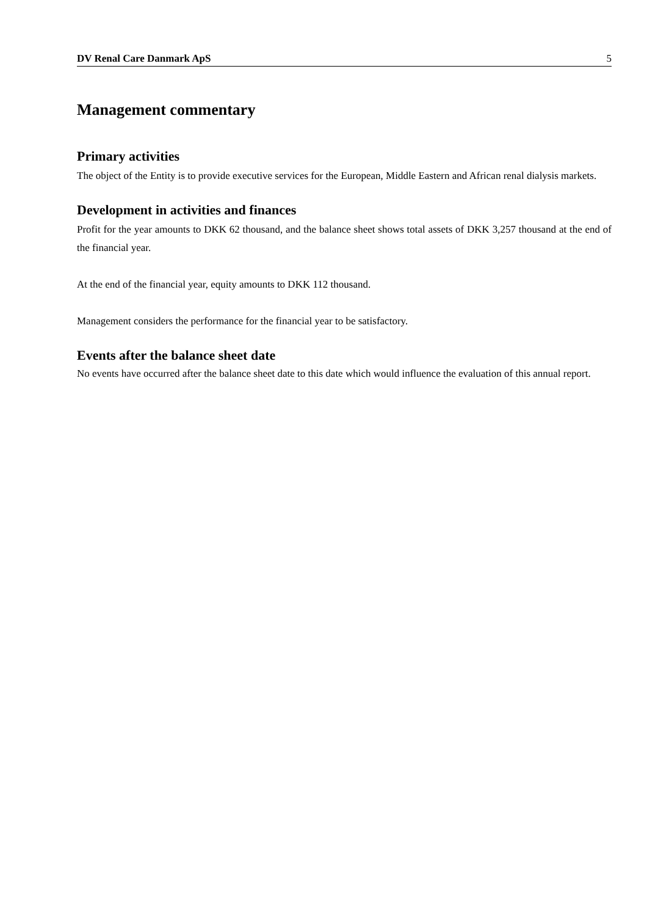DV Renal Care Danmark ApS 5
Management commentary
Primary activities
The object of the Entity is to provide executive services for the European, Middle Eastern and African renal dialysis markets.
Development in activities and finances
Profit for the year amounts to DKK 62 thousand, and the balance sheet shows total assets of DKK 3,257 thousand at the end of the financial year.
At the end of the financial year, equity amounts to DKK 112 thousand.
Management considers the performance for the financial year to be satisfactory.
Events after the balance sheet date
No events have occurred after the balance sheet date to this date which would influence the evaluation of this annual report.